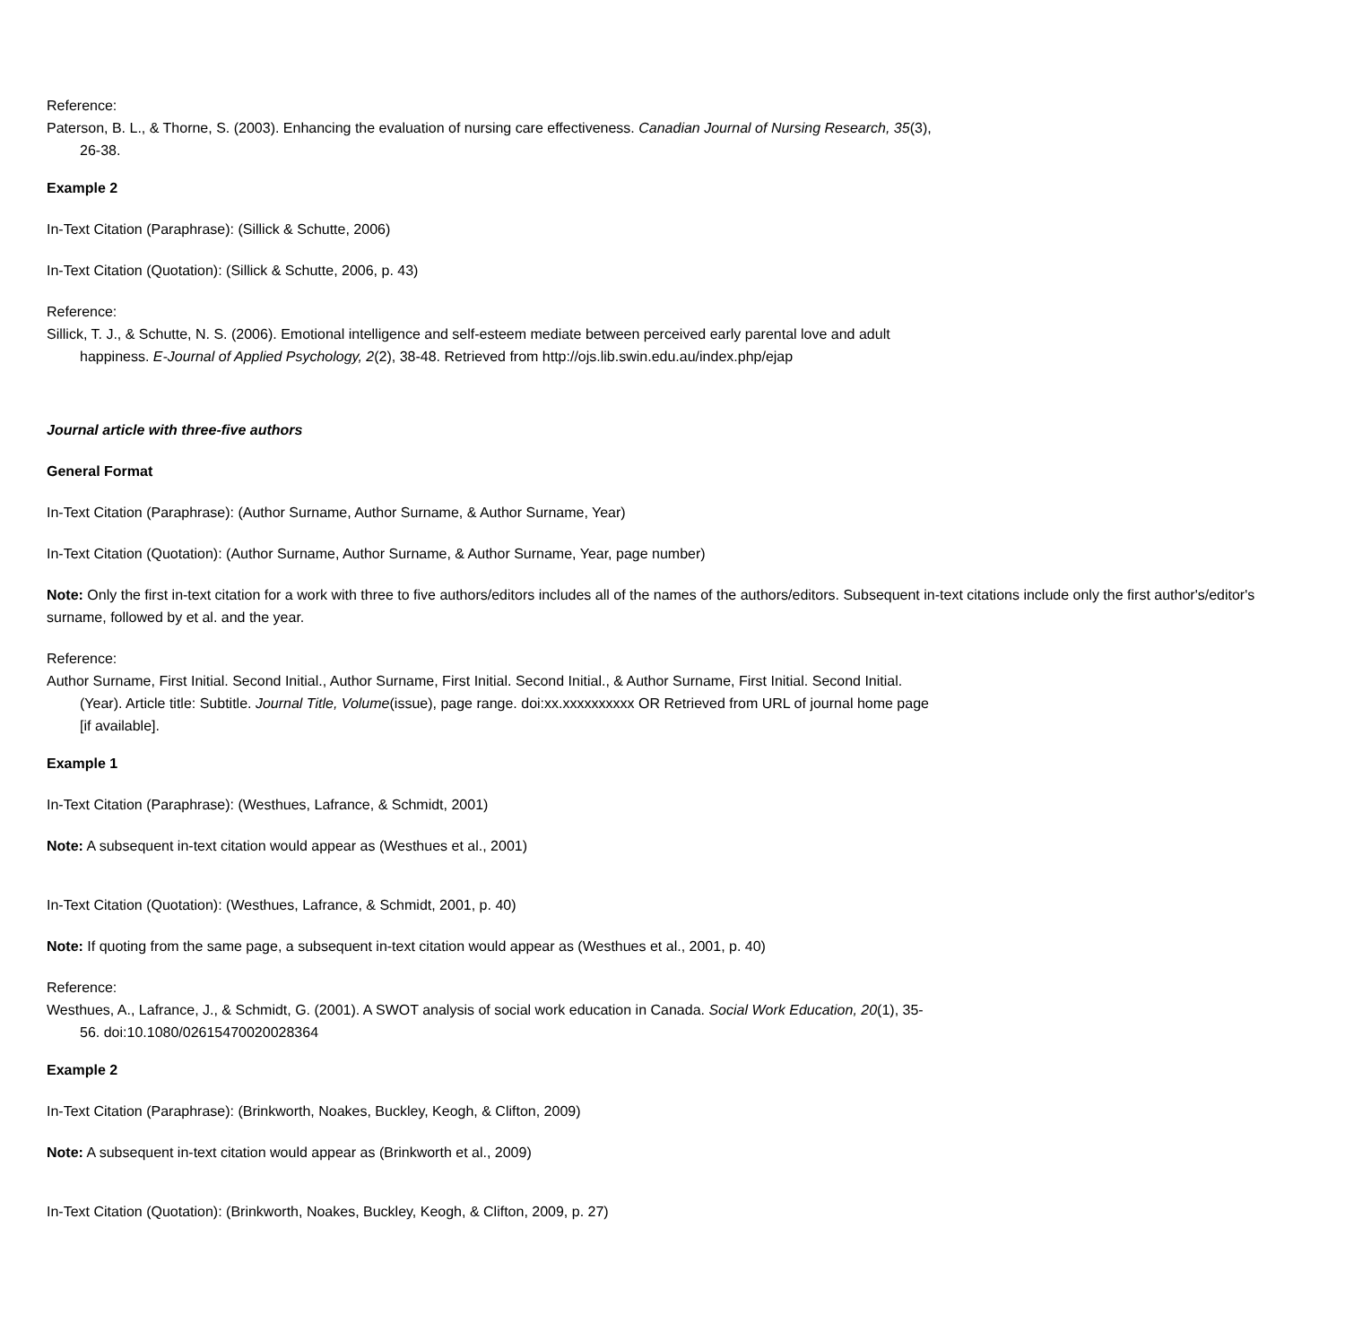Reference:
Paterson, B. L., & Thorne, S. (2003). Enhancing the evaluation of nursing care effectiveness. Canadian Journal of Nursing Research, 35(3), 26-38.
Example 2
In-Text Citation (Paraphrase): (Sillick & Schutte, 2006)
In-Text Citation (Quotation): (Sillick & Schutte, 2006, p. 43)
Reference:
Sillick, T. J., & Schutte, N. S. (2006). Emotional intelligence and self-esteem mediate between perceived early parental love and adult happiness. E-Journal of Applied Psychology, 2(2), 38-48. Retrieved from http://ojs.lib.swin.edu.au/index.php/ejap
Journal article with three-five authors
General Format
In-Text Citation (Paraphrase): (Author Surname, Author Surname, & Author Surname, Year)
In-Text Citation (Quotation): (Author Surname, Author Surname, & Author Surname, Year, page number)
Note: Only the first in-text citation for a work with three to five authors/editors includes all of the names of the authors/editors. Subsequent in-text citations include only the first author's/editor's surname, followed by et al. and the year.
Reference:
Author Surname, First Initial. Second Initial., Author Surname, First Initial. Second Initial., & Author Surname, First Initial. Second Initial. (Year). Article title: Subtitle. Journal Title, Volume(issue), page range. doi:xx.xxxxxxxxxx OR Retrieved from URL of journal home page [if available].
Example 1
In-Text Citation (Paraphrase): (Westhues, Lafrance, & Schmidt, 2001)
Note: A subsequent in-text citation would appear as (Westhues et al., 2001)
In-Text Citation (Quotation): (Westhues, Lafrance, & Schmidt, 2001, p. 40)
Note: If quoting from the same page, a subsequent in-text citation would appear as (Westhues et al., 2001, p. 40)
Reference:
Westhues, A., Lafrance, J., & Schmidt, G. (2001). A SWOT analysis of social work education in Canada. Social Work Education, 20(1), 35- 56. doi:10.1080/02615470020028364
Example 2
In-Text Citation (Paraphrase): (Brinkworth, Noakes, Buckley, Keogh, & Clifton, 2009)
Note: A subsequent in-text citation would appear as (Brinkworth et al., 2009)
In-Text Citation (Quotation): (Brinkworth, Noakes, Buckley, Keogh, & Clifton, 2009, p. 27)